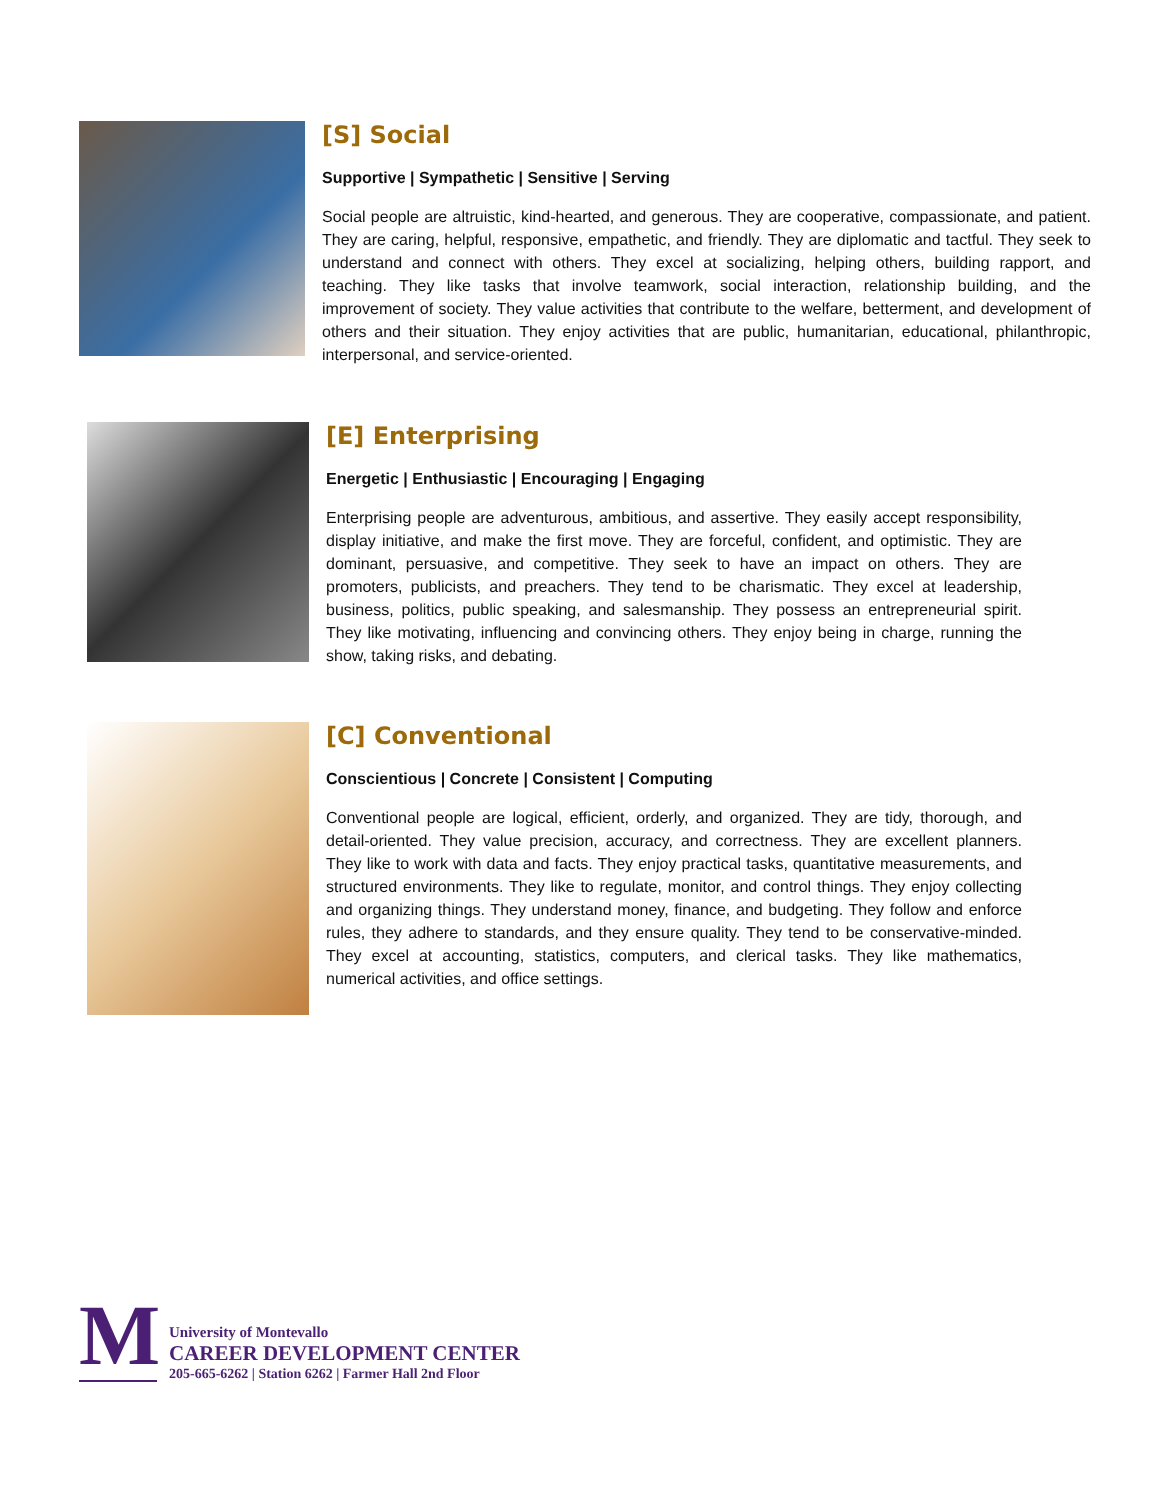[S] Social
Supportive | Sympathetic | Sensitive | Serving
Social people are altruistic, kind-hearted, and generous. They are cooperative, compassionate, and patient. They are caring, helpful, responsive, empathetic, and friendly. They are diplomatic and tactful. They seek to understand and connect with others. They excel at socializing, helping others, building rapport, and teaching. They like tasks that involve teamwork, social interaction, relationship building, and the improvement of society. They value activities that contribute to the welfare, betterment, and development of others and their situation. They enjoy activities that are public, humanitarian, educational, philanthropic, interpersonal, and service-oriented.
[E] Enterprising
Energetic | Enthusiastic | Encouraging | Engaging
Enterprising people are adventurous, ambitious, and assertive. They easily accept responsibility, display initiative, and make the first move. They are forceful, confident, and optimistic. They are dominant, persuasive, and competitive. They seek to have an impact on others. They are promoters, publicists, and preachers. They tend to be charismatic. They excel at leadership, business, politics, public speaking, and salesmanship. They possess an entrepreneurial spirit. They like motivating, influencing and convincing others. They enjoy being in charge, running the show, taking risks, and debating.
[C] Conventional
Conscientious | Concrete | Consistent | Computing
Conventional people are logical, efficient, orderly, and organized. They are tidy, thorough, and detail-oriented. They value precision, accuracy, and correctness. They are excellent planners. They like to work with data and facts. They enjoy practical tasks, quantitative measurements, and structured environments. They like to regulate, monitor, and control things. They enjoy collecting and organizing things. They understand money, finance, and budgeting. They follow and enforce rules, they adhere to standards, and they ensure quality. They tend to be conservative-minded. They excel at accounting, statistics, computers, and clerical tasks. They like mathematics, numerical activities, and office settings.
M
University of Montevallo
CAREER DEVELOPMENT CENTER
205-665-6262 | Station 6262 | Farmer Hall 2nd Floor